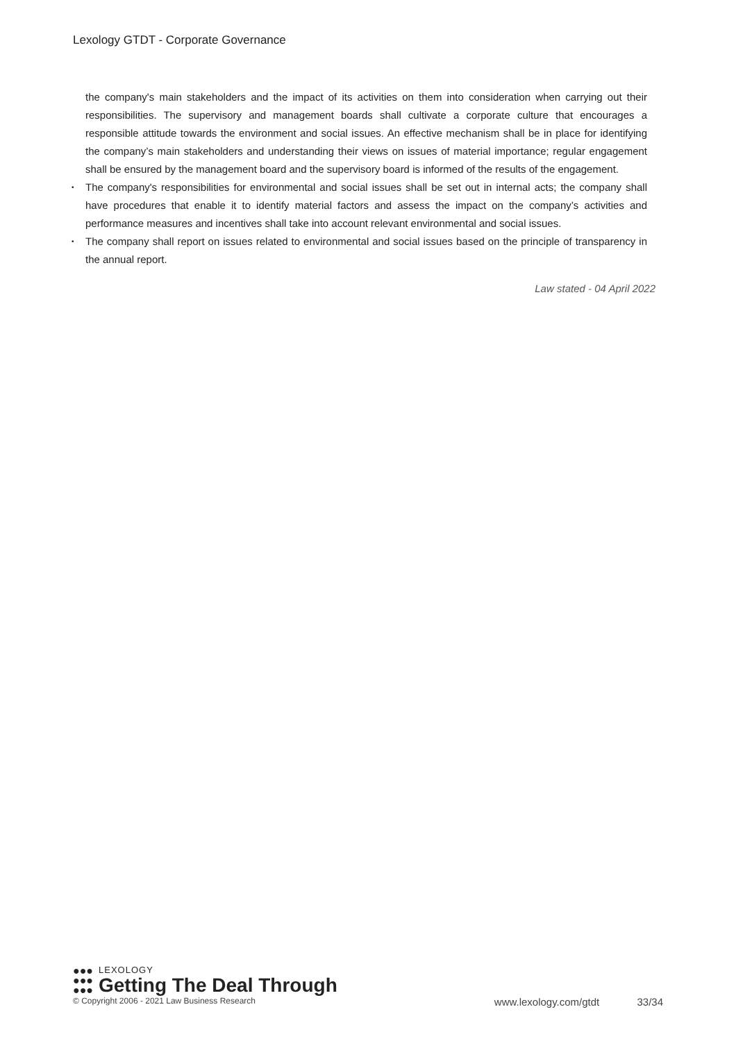Lexology GTDT - Corporate Governance
the company's main stakeholders and the impact of its activities on them into consideration when carrying out their responsibilities. The supervisory and management boards shall cultivate a corporate culture that encourages a responsible attitude towards the environment and social issues. An effective mechanism shall be in place for identifying the company’s main stakeholders and understanding their views on issues of material importance; regular engagement shall be ensured by the management board and the supervisory board is informed of the results of the engagement.
• The company's responsibilities for environmental and social issues shall be set out in internal acts; the company shall have procedures that enable it to identify material factors and assess the impact on the company’s activities and performance measures and incentives shall take into account relevant environmental and social issues.
• The company shall report on issues related to environmental and social issues based on the principle of transparency in the annual report.
Law stated - 04 April 2022
●●●
●●●
●●●
LEXOLOGY
Getting The Deal Through
© Copyright 2006 - 2021 Law Business Research www.lexology.com/gtdt 33/34